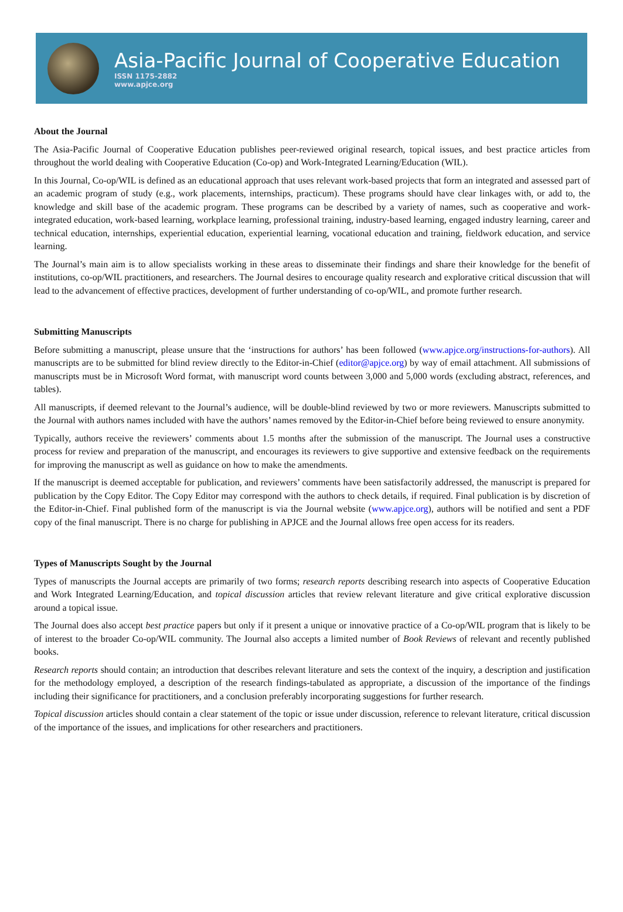Asia-Pacific Journal of Cooperative Education
ISSN 1175-2882
www.apjce.org
About the Journal
The Asia-Pacific Journal of Cooperative Education publishes peer-reviewed original research, topical issues, and best practice articles from throughout the world dealing with Cooperative Education (Co-op) and Work-Integrated Learning/Education (WIL).
In this Journal, Co-op/WIL is defined as an educational approach that uses relevant work-based projects that form an integrated and assessed part of an academic program of study (e.g., work placements, internships, practicum). These programs should have clear linkages with, or add to, the knowledge and skill base of the academic program. These programs can be described by a variety of names, such as cooperative and work-integrated education, work-based learning, workplace learning, professional training, industry-based learning, engaged industry learning, career and technical education, internships, experiential education, experiential learning, vocational education and training, fieldwork education, and service learning.
The Journal’s main aim is to allow specialists working in these areas to disseminate their findings and share their knowledge for the benefit of institutions, co-op/WIL practitioners, and researchers. The Journal desires to encourage quality research and explorative critical discussion that will lead to the advancement of effective practices, development of further understanding of co-op/WIL, and promote further research.
Submitting Manuscripts
Before submitting a manuscript, please unsure that the ‘instructions for authors’ has been followed (www.apjce.org/instructions-for-authors). All manuscripts are to be submitted for blind review directly to the Editor-in-Chief (editor@apjce.org) by way of email attachment. All submissions of manuscripts must be in Microsoft Word format, with manuscript word counts between 3,000 and 5,000 words (excluding abstract, references, and tables).
All manuscripts, if deemed relevant to the Journal’s audience, will be double-blind reviewed by two or more reviewers. Manuscripts submitted to the Journal with authors names included with have the authors’ names removed by the Editor-in-Chief before being reviewed to ensure anonymity.
Typically, authors receive the reviewers’ comments about 1.5 months after the submission of the manuscript. The Journal uses a constructive process for review and preparation of the manuscript, and encourages its reviewers to give supportive and extensive feedback on the requirements for improving the manuscript as well as guidance on how to make the amendments.
If the manuscript is deemed acceptable for publication, and reviewers’ comments have been satisfactorily addressed, the manuscript is prepared for publication by the Copy Editor. The Copy Editor may correspond with the authors to check details, if required. Final publication is by discretion of the Editor-in-Chief. Final published form of the manuscript is via the Journal website (www.apjce.org), authors will be notified and sent a PDF copy of the final manuscript. There is no charge for publishing in APJCE and the Journal allows free open access for its readers.
Types of Manuscripts Sought by the Journal
Types of manuscripts the Journal accepts are primarily of two forms; research reports describing research into aspects of Cooperative Education and Work Integrated Learning/Education, and topical discussion articles that review relevant literature and give critical explorative discussion around a topical issue.
The Journal does also accept best practice papers but only if it present a unique or innovative practice of a Co-op/WIL program that is likely to be of interest to the broader Co-op/WIL community. The Journal also accepts a limited number of Book Reviews of relevant and recently published books.
Research reports should contain; an introduction that describes relevant literature and sets the context of the inquiry, a description and justification for the methodology employed, a description of the research findings-tabulated as appropriate, a discussion of the importance of the findings including their significance for practitioners, and a conclusion preferably incorporating suggestions for further research.
Topical discussion articles should contain a clear statement of the topic or issue under discussion, reference to relevant literature, critical discussion of the importance of the issues, and implications for other researchers and practitioners.